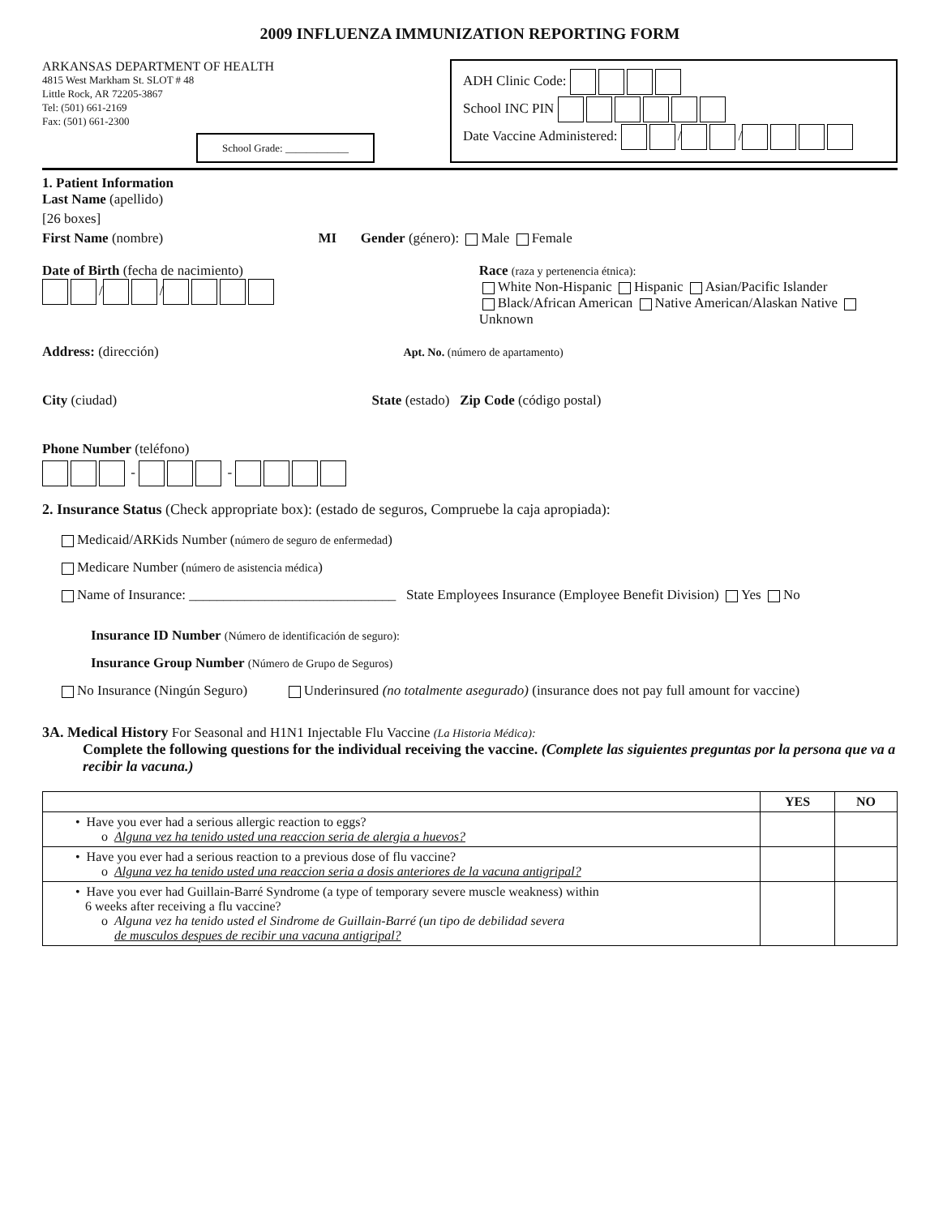2009 INFLUENZA IMMUNIZATION REPORTING FORM
ARKANSAS DEPARTMENT OF HEALTH
4815 West Markham St. SLOT # 48
Little Rock, AR 72205-3867
Tel: (501) 661-2169
Fax: (501) 661-2300
School Grade: ____________
ADH Clinic Code:
School INC PIN
Date Vaccine Administered: / /
1. Patient Information
Last Name (apellido)
[26 boxes]
First Name (nombre) MI Gender (género): Male Female
Date of Birth (fecha de nacimiento)
/ /
Race (raza y pertenencia étnica):
White Non-Hispanic Hispanic Asian/Pacific Islander
Black/African American Native American/Alaskan Native Unknown
Address: (dirección) Apt. No. (número de apartamento)
City (ciudad) State (estado) Zip Code (código postal)
Phone Number (teléfono)
- -
2. Insurance Status (Check appropriate box): (estado de seguros, Compruebe la caja apropiada):
Medicaid/ARKids Number (número de seguro de enfermedad)
Medicare Number (número de asistencia médica)
Name of Insurance: ______________________________ State Employees Insurance (Employee Benefit Division) Yes No
Insurance ID Number (Número de identificación de seguro):
Insurance Group Number (Número de Grupo de Seguros)
No Insurance (Ningún Seguro) Underinsured (no totalmente asegurado) (insurance does not pay full amount for vaccine)
3A. Medical History For Seasonal and H1N1 Injectable Flu Vaccine (La Historia Médica):
Complete the following questions for the individual receiving the vaccine. (Complete las siguientes preguntas por la persona que va a recibir la vacuna.)
| | YES | NO |
| --- | --- | --- |
| • Have you ever had a serious allergic reaction to eggs? o Alguna vez ha tenido usted una reaccion seria de alergia a huevos? | | |
| • Have you ever had a serious reaction to a previous dose of flu vaccine? o Alguna vez ha tenido usted una reaccion seria a dosis anteriores de la vacuna antigripal? | | |
| • Have you ever had Guillain-Barré Syndrome (a type of temporary severe muscle weakness) within 6 weeks after receiving a flu vaccine? o Alguna vez ha tenido usted el Sindrome de Guillain-Barré (un tipo de debilidad severa de musculos despues de recibir una vacuna antigripal? | | |